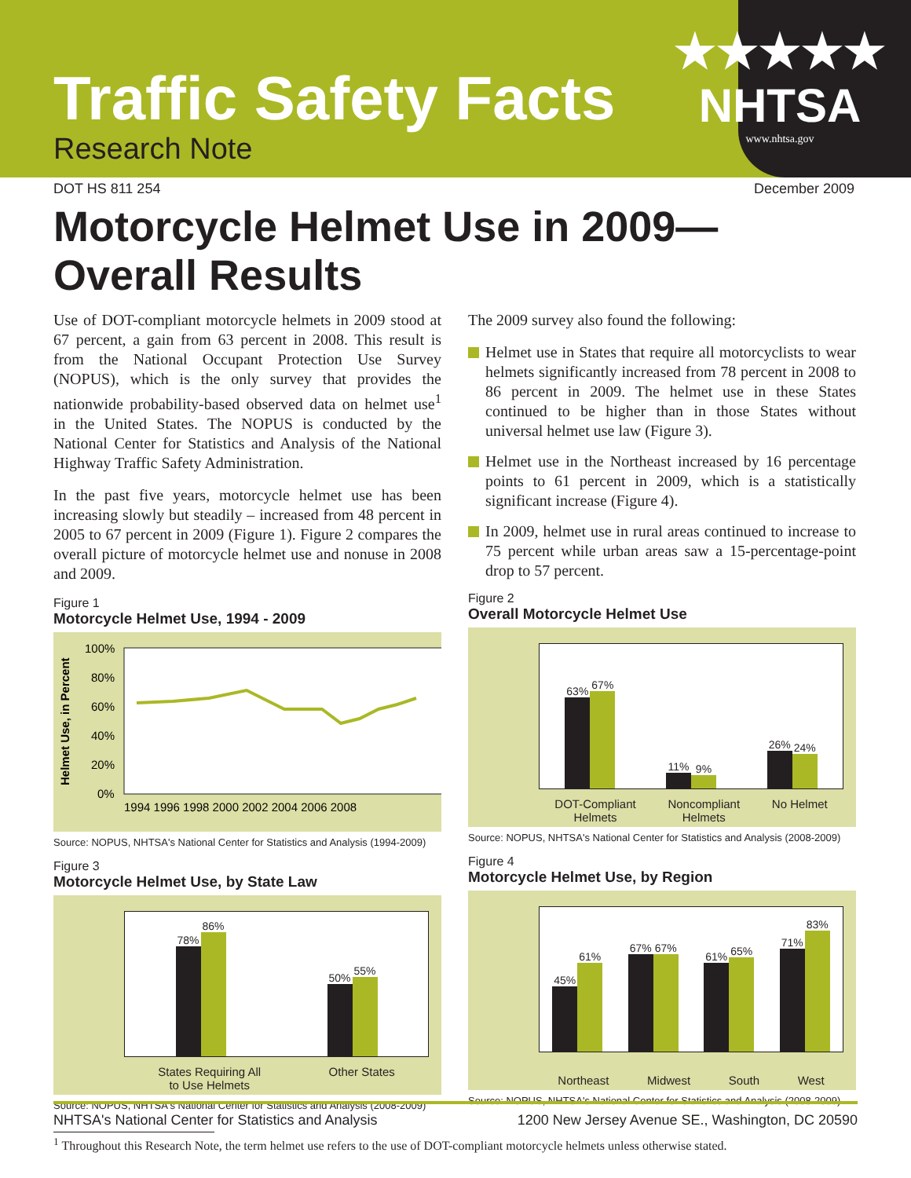Traffic Safety Facts
Research Note
★★★★★
NHTSA
www.nhtsa.gov
DOT HS 811 254 December 2009
Motorcycle Helmet Use in 2009—Overall Results
Use of DOT-compliant motorcycle helmets in 2009 stood at 67 percent, a gain from 63 percent in 2008. This result is from the National Occupant Protection Use Survey (NOPUS), which is the only survey that provides the nationwide probability-based observed data on helmet use<sup>1</sup> in the United States. The NOPUS is conducted by the National Center for Statistics and Analysis of the National Highway Traffic Safety Administration.
In the past five years, motorcycle helmet use has been increasing slowly but steadily – increased from 48 percent in 2005 to 67 percent in 2009 (Figure 1). Figure 2 compares the overall picture of motorcycle helmet use and nonuse in 2008 and 2009.
Figure 1
Motorcycle Helmet Use, 1994 - 2009
Helmet Use, in Percent
100%
80%
60%
40%
20%
0%
1994 1996 1998 2000 2002 2004 2006 2008
Source: NOPUS, NHTSA's National Center for Statistics and Analysis (1994-2009)
Figure 3
Motorcycle Helmet Use, by State Law
78%
86%
50%
55%
States Requiring All
to Use Helmets Other States
Source: NOPUS, NHTSA's National Center for Statistics and Analysis (2008-2009)
The 2009 survey also found the following:
Helmet use in States that require all motorcyclists to wear helmets significantly increased from 78 percent in 2008 to 86 percent in 2009. The helmet use in these States continued to be higher than in those States without universal helmet use law (Figure 3).
Helmet use in the Northeast increased by 16 percentage points to 61 percent in 2009, which is a statistically significant increase (Figure 4).
In 2009, helmet use in rural areas continued to increase to 75 percent while urban areas saw a 15-percentage-point drop to 57 percent.
Figure 2
Overall Motorcycle Helmet Use
63%
67%
11%
9%
26%
24%
DOT-Compliant
Helmets Noncompliant
Helmets No Helmet
Source: NOPUS, NHTSA's National Center for Statistics and Analysis (2008-2009)
Figure 4
Motorcycle Helmet Use, by Region
45%
61%
67%
67%
61%
65%
71%
83%
Northeast Midwest South West
Source: NOPUS, NHTSA's National Center for Statistics and Analysis (2008-2009)
<sup>1</sup> Throughout this Research Note, the term helmet use refers to the use of DOT-compliant motorcycle helmets unless otherwise stated.
NHTSA's National Center for Statistics and Analysis 1200 New Jersey Avenue SE., Washington, DC 20590